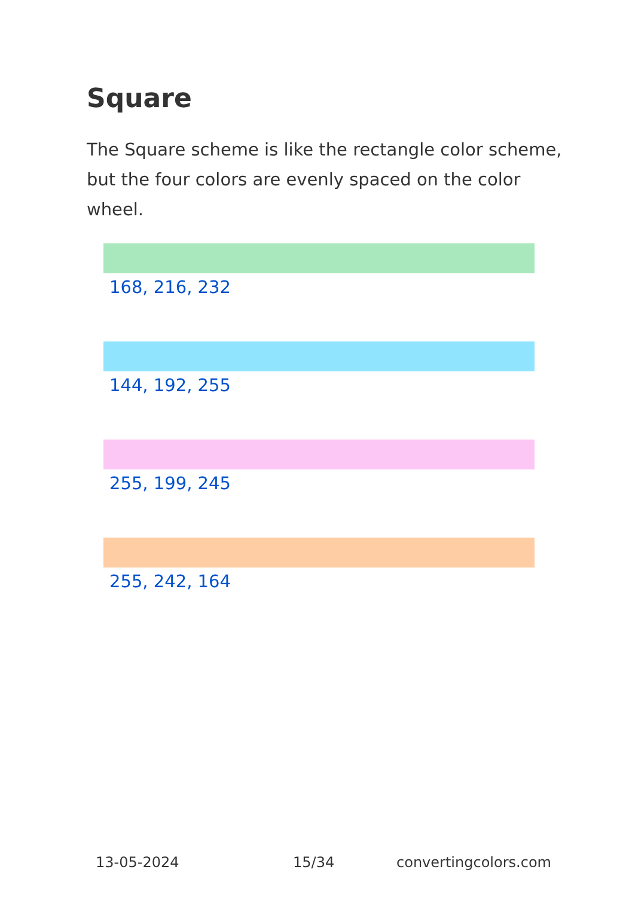Square
The Square scheme is like the rectangle color scheme, but the four colors are evenly spaced on the color wheel.
168, 216, 232
144, 192, 255
255, 199, 245
255, 242, 164
13-05-2024 15/34 convertingcolors.com